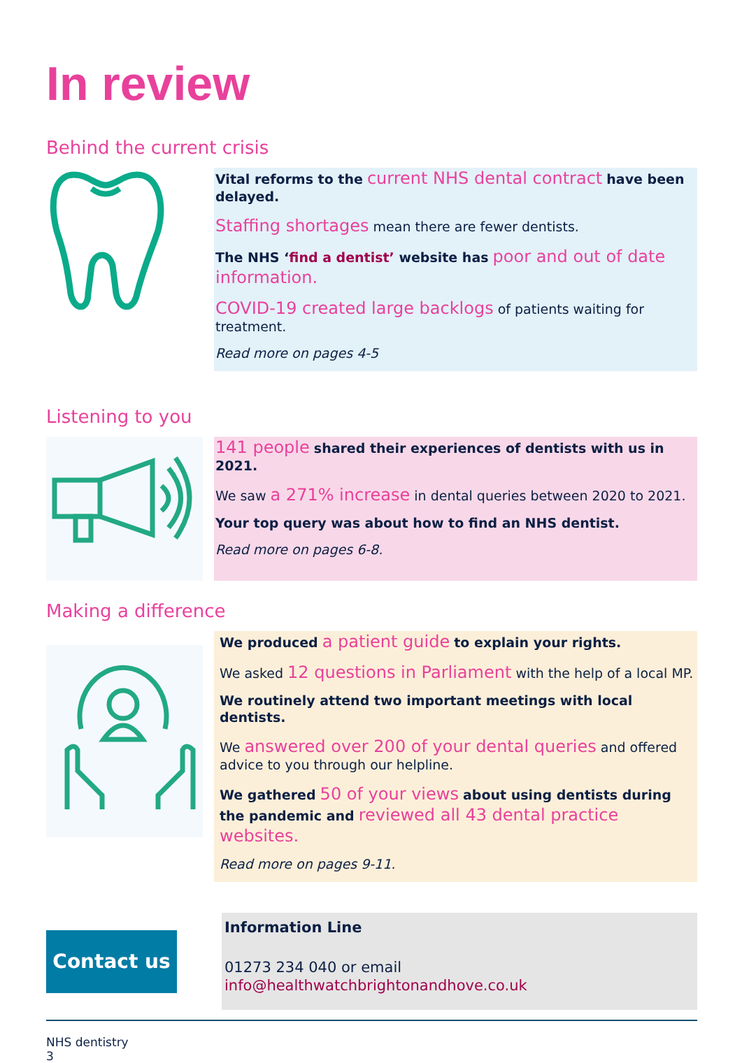In review
Behind the current crisis
Vital reforms to the current NHS dental contract have been delayed.
Staffing shortages mean there are fewer dentists.
The NHS ‘find a dentist’ website has poor and out of date information.
COVID-19 created large backlogs of patients waiting for treatment.
Read more on pages 4-5
Listening to you
141 people shared their experiences of dentists with us in 2021.
We saw a 271% increase in dental queries between 2020 to 2021.
Your top query was about how to find an NHS dentist.
Read more on pages 6-8.
Making a difference
We produced a patient guide to explain your rights.
We asked 12 questions in Parliament with the help of a local MP.
We routinely attend two important meetings with local dentists.
We answered over 200 of your dental queries and offered advice to you through our helpline.
We gathered 50 of your views about using dentists during the pandemic and reviewed all 43 dental practice websites.
Read more on pages 9-11.
Contact us
Information Line
01273 234 040 or email
info@healthwatchbrightonandhove.co.uk
NHS dentistry
3